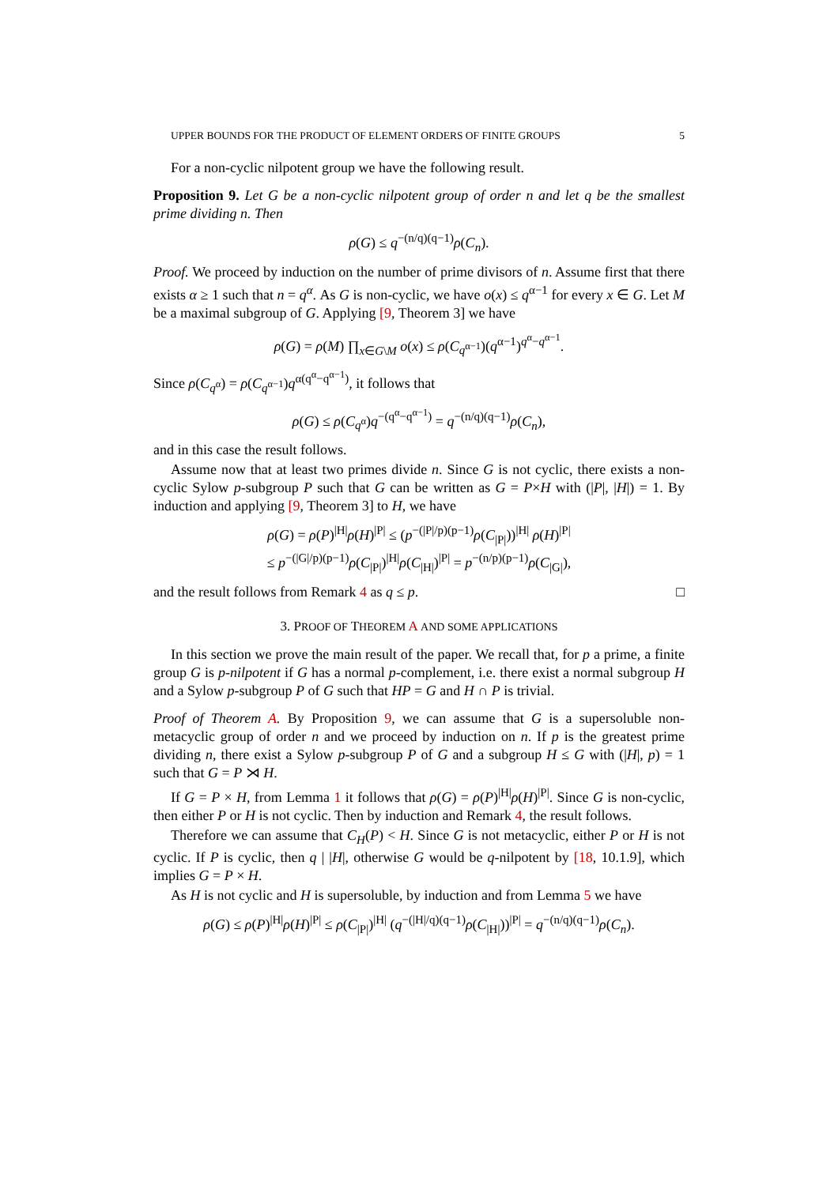UPPER BOUNDS FOR THE PRODUCT OF ELEMENT ORDERS OF FINITE GROUPS 5
For a non-cyclic nilpotent group we have the following result.
Proposition 9. Let G be a non-cyclic nilpotent group of order n and let q be the smallest prime dividing n. Then
ρ(G) ≤ q<sup>−(n/q)(q−1)</sup>ρ(C<sub>n</sub>).
Proof. We proceed by induction on the number of prime divisors of n. Assume first that there exists α ≥ 1 such that n = q<sup>α</sup>. As G is non-cyclic, we have o(x) ≤ q<sup>α−1</sup> for every x ∈ G. Let M be a maximal subgroup of G. Applying [9, Theorem 3] we have
ρ(G) = ρ(M) ∏<sub>x∈G\M</sub> o(x) ≤ ρ(C<sub>q<sup>α−1</sup></sub>)(q<sup>α−1</sup>)<sup>q<sup>α</sup>−q<sup>α−1</sup></sup>.
Since ρ(C<sub>q<sup>α</sup></sub>) = ρ(C<sub>q<sup>α−1</sup></sub>)q<sup>α(q<sup>α</sup>−q<sup>α−1</sup>)</sup>, it follows that
ρ(G) ≤ ρ(C<sub>q<sup>α</sup></sub>)q<sup>−(q<sup>α</sup>−q<sup>α−1</sup>)</sup> = q<sup>−(n/q)(q−1)</sup>ρ(C<sub>n</sub>),
and in this case the result follows.
Assume now that at least two primes divide n. Since G is not cyclic, there exists a non-cyclic Sylow p-subgroup P such that G can be written as G = P×H with (|P|, |H|) = 1. By induction and applying [9, Theorem 3] to H, we have
ρ(G) = ρ(P)<sup>|H|</sup>ρ(H)<sup>|P|</sup> ≤ (p<sup>−(|P|/p)(p−1)</sup>ρ(C<sub>|P|</sub>))<sup>|H|</sup> ρ(H)<sup>|P|</sup>
≤ p<sup>−(|G|/p)(p−1)</sup>ρ(C<sub>|P|</sub>)<sup>|H|</sup>ρ(C<sub>|H|</sub>)<sup>|P|</sup> = p<sup>−(n/p)(p−1)</sup>ρ(C<sub>|G|</sub>),
and the result follows from Remark 4 as q ≤ p. □
3. PROOF OF THEOREM A AND SOME APPLICATIONS
In this section we prove the main result of the paper. We recall that, for p a prime, a finite group G is p-nilpotent if G has a normal p-complement, i.e. there exist a normal subgroup H and a Sylow p-subgroup P of G such that HP = G and H ∩ P is trivial.
Proof of Theorem A. By Proposition 9, we can assume that G is a supersoluble non-metacyclic group of order n and we proceed by induction on n. If p is the greatest prime dividing n, there exist a Sylow p-subgroup P of G and a subgroup H ≤ G with (|H|, p) = 1 such that G = P ⋊ H.
If G = P × H, from Lemma 1 it follows that ρ(G) = ρ(P)<sup>|H|</sup>ρ(H)<sup>|P|</sup>. Since G is non-cyclic, then either P or H is not cyclic. Then by induction and Remark 4, the result follows.
Therefore we can assume that C<sub>H</sub>(P) < H. Since G is not metacyclic, either P or H is not cyclic. If P is cyclic, then q | |H|, otherwise G would be q-nilpotent by [18, 10.1.9], which implies G = P × H.
As H is not cyclic and H is supersoluble, by induction and from Lemma 5 we have
ρ(G) ≤ ρ(P)<sup>|H|</sup>ρ(H)<sup>|P|</sup> ≤ ρ(C<sub>|P|</sub>)<sup>|H|</sup> (q<sup>−(|H|/q)(q−1)</sup>ρ(C<sub>|H|</sub>))<sup>|P|</sup> = q<sup>−(n/q)(q−1)</sup>ρ(C<sub>n</sub>).